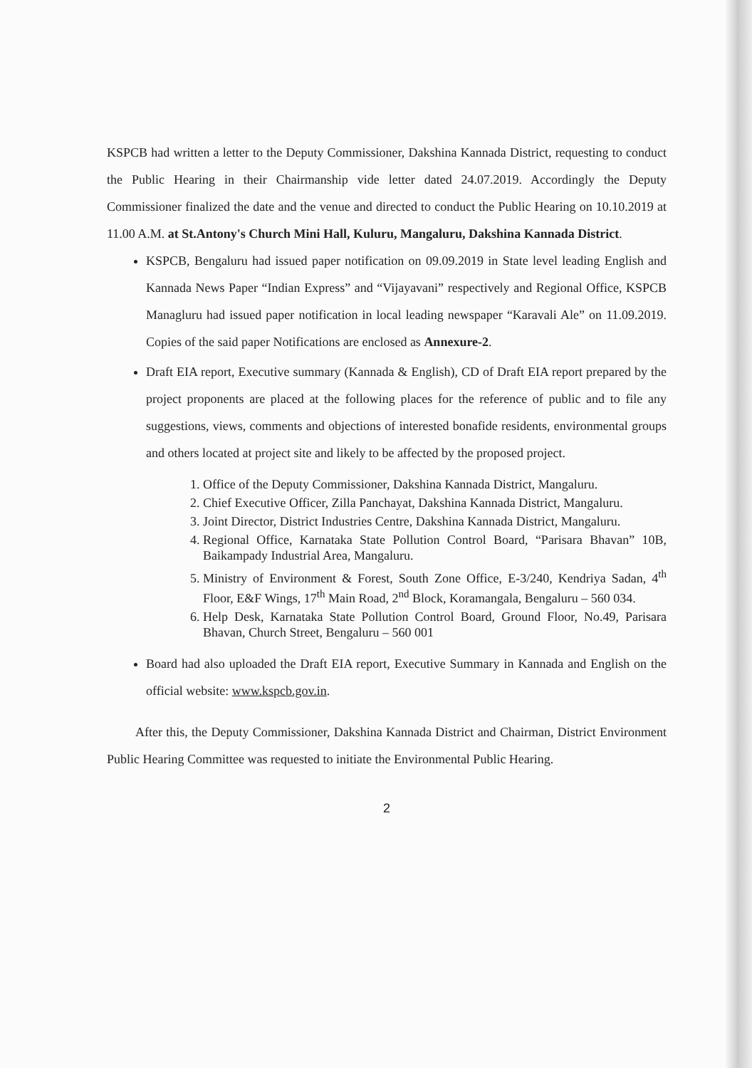KSPCB had written a letter to the Deputy Commissioner, Dakshina Kannada District, requesting to conduct the Public Hearing in their Chairmanship vide letter dated 24.07.2019. Accordingly the Deputy Commissioner finalized the date and the venue and directed to conduct the Public Hearing on 10.10.2019 at 11.00 A.M. at St.Antony's Church Mini Hall, Kuluru, Mangaluru, Dakshina Kannada District.
KSPCB, Bengaluru had issued paper notification on 09.09.2019 in State level leading English and Kannada News Paper “Indian Express” and “Vijayavani” respectively and Regional Office, KSPCB Managluru had issued paper notification in local leading newspaper “Karavali Ale” on 11.09.2019. Copies of the said paper Notifications are enclosed as Annexure-2.
Draft EIA report, Executive summary (Kannada & English), CD of Draft EIA report prepared by the project proponents are placed at the following places for the reference of public and to file any suggestions, views, comments and objections of interested bonafide residents, environmental groups and others located at project site and likely to be affected by the proposed project.
1. Office of the Deputy Commissioner, Dakshina Kannada District, Mangaluru.
2. Chief Executive Officer, Zilla Panchayat, Dakshina Kannada District, Mangaluru.
3. Joint Director, District Industries Centre, Dakshina Kannada District, Mangaluru.
4. Regional Office, Karnataka State Pollution Control Board, “Parisara Bhavan” 10B, Baikampady Industrial Area, Mangaluru.
5. Ministry of Environment & Forest, South Zone Office, E-3/240, Kendriya Sadan, 4<sup>th</sup> Floor, E&F Wings, 17<sup>th</sup> Main Road, 2<sup>nd</sup> Block, Koramangala, Bengaluru – 560 034.
6. Help Desk, Karnataka State Pollution Control Board, Ground Floor, No.49, Parisara Bhavan, Church Street, Bengaluru – 560 001
Board had also uploaded the Draft EIA report, Executive Summary in Kannada and English on the official website: www.kspcb.gov.in.
After this, the Deputy Commissioner, Dakshina Kannada District and Chairman, District Environment Public Hearing Committee was requested to initiate the Environmental Public Hearing.
2